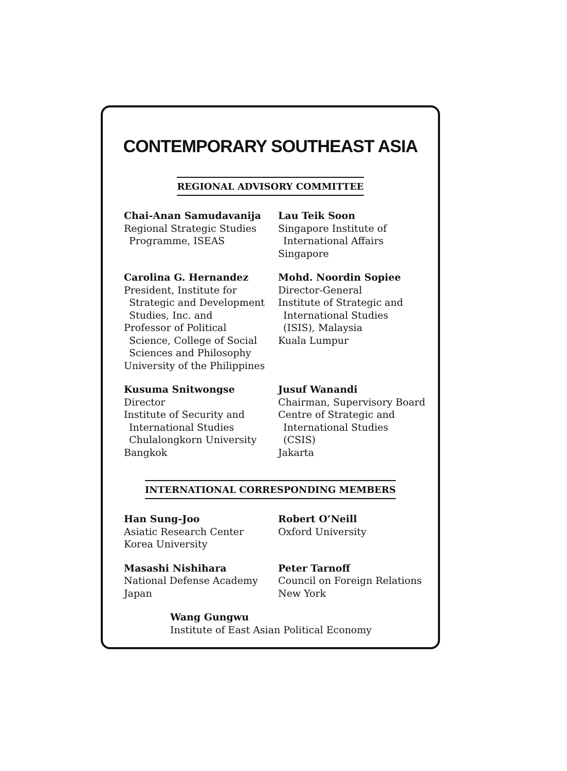CONTEMPORARY SOUTHEAST ASIA
REGIONAL ADVISORY COMMITTEE
Chai-Anan Samudavanija
Regional Strategic Studies
Programme, ISEAS
Lau Teik Soon
Singapore Institute of
International Affairs
Singapore
Carolina G. Hernandez
President, Institute for
Strategic and Development
Studies, Inc. and
Professor of Political
Science, College of Social
Sciences and Philosophy
University of the Philippines
Mohd. Noordin Sopiee
Director-General
Institute of Strategic and
International Studies
(ISIS), Malaysia
Kuala Lumpur
Kusuma Snitwongse
Director
Institute of Security and
International Studies
Chulalongkorn University
Bangkok
Jusuf Wanandi
Chairman, Supervisory Board
Centre of Strategic and
International Studies
(CSIS)
Jakarta
INTERNATIONAL CORRESPONDING MEMBERS
Han Sung-Joo
Asiatic Research Center
Korea University
Robert O’Neill
Oxford University
Masashi Nishihara
National Defense Academy
Japan
Peter Tarnoff
Council on Foreign Relations
New York
Wang Gungwu
Institute of East Asian Political Economy